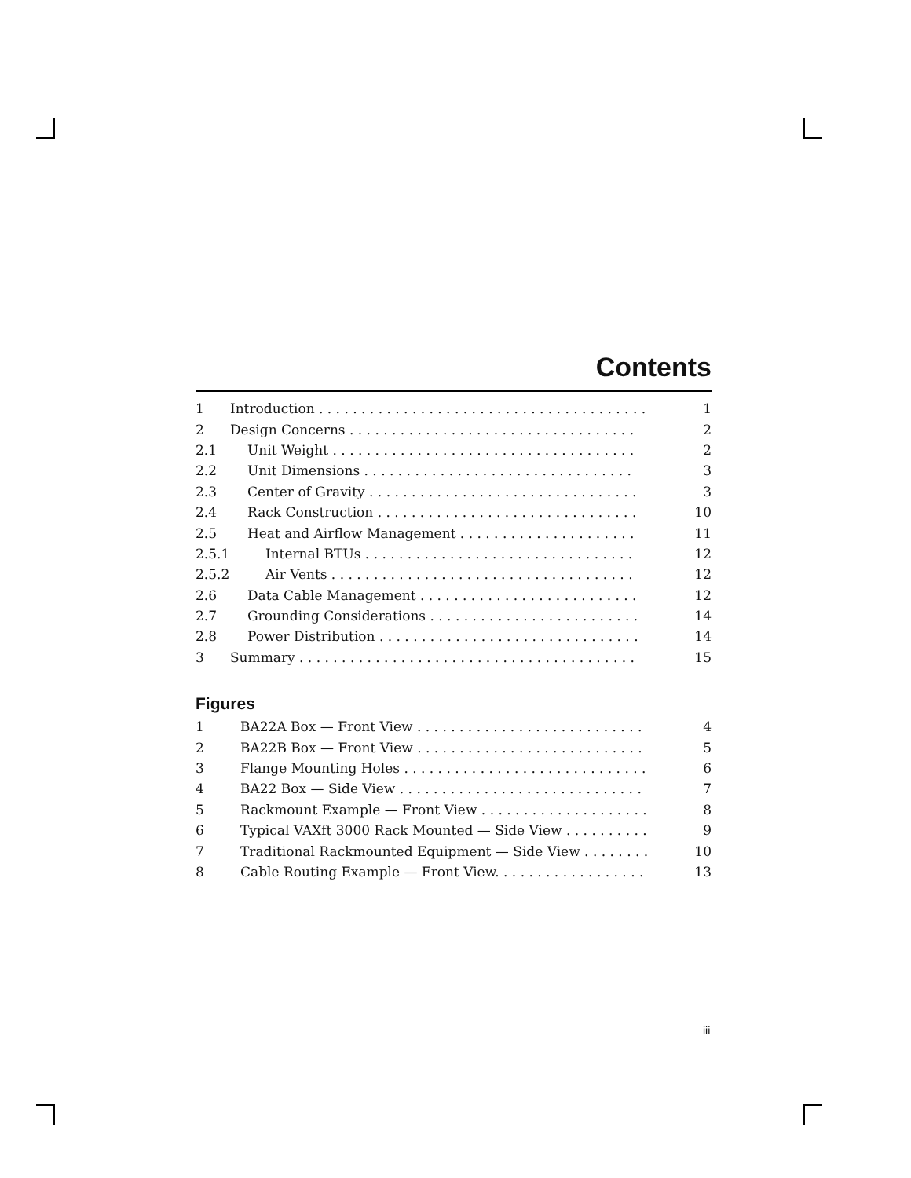Contents
| 1 | Introduction . . . . . . . . . . . . . . . . . . . . . . . . . . . . . . . . . . . . . . . | 1 |
| 2 | Design Concerns . . . . . . . . . . . . . . . . . . . . . . . . . . . . . . . . . . | 2 |
| 2.1 | Unit Weight . . . . . . . . . . . . . . . . . . . . . . . . . . . . . . . . . . . . | 2 |
| 2.2 | Unit Dimensions . . . . . . . . . . . . . . . . . . . . . . . . . . . . . . . . | 3 |
| 2.3 | Center of Gravity . . . . . . . . . . . . . . . . . . . . . . . . . . . . . . . . | 3 |
| 2.4 | Rack Construction . . . . . . . . . . . . . . . . . . . . . . . . . . . . . . . | 10 |
| 2.5 | Heat and Airflow Management . . . . . . . . . . . . . . . . . . . . . | 11 |
| 2.5.1 | Internal BTUs . . . . . . . . . . . . . . . . . . . . . . . . . . . . . . . . | 12 |
| 2.5.2 | Air Vents . . . . . . . . . . . . . . . . . . . . . . . . . . . . . . . . . . . . | 12 |
| 2.6 | Data Cable Management . . . . . . . . . . . . . . . . . . . . . . . . . . | 12 |
| 2.7 | Grounding Considerations . . . . . . . . . . . . . . . . . . . . . . . . . | 14 |
| 2.8 | Power Distribution . . . . . . . . . . . . . . . . . . . . . . . . . . . . . . . | 14 |
| 3 | Summary . . . . . . . . . . . . . . . . . . . . . . . . . . . . . . . . . . . . . . . . | 15 |
Figures
| 1 | BA22A Box — Front View . . . . . . . . . . . . . . . . . . . . . . . . . . . | 4 |
| 2 | BA22B Box — Front View . . . . . . . . . . . . . . . . . . . . . . . . . . . | 5 |
| 3 | Flange Mounting Holes . . . . . . . . . . . . . . . . . . . . . . . . . . . . . | 6 |
| 4 | BA22 Box — Side View . . . . . . . . . . . . . . . . . . . . . . . . . . . . . | 7 |
| 5 | Rackmount Example — Front View . . . . . . . . . . . . . . . . . . . . | 8 |
| 6 | Typical VAXft 3000 Rack Mounted — Side View . . . . . . . . . . | 9 |
| 7 | Traditional Rackmounted Equipment — Side View . . . . . . . . | 10 |
| 8 | Cable Routing Example — Front View. . . . . . . . . . . . . . . . . . | 13 |
iii